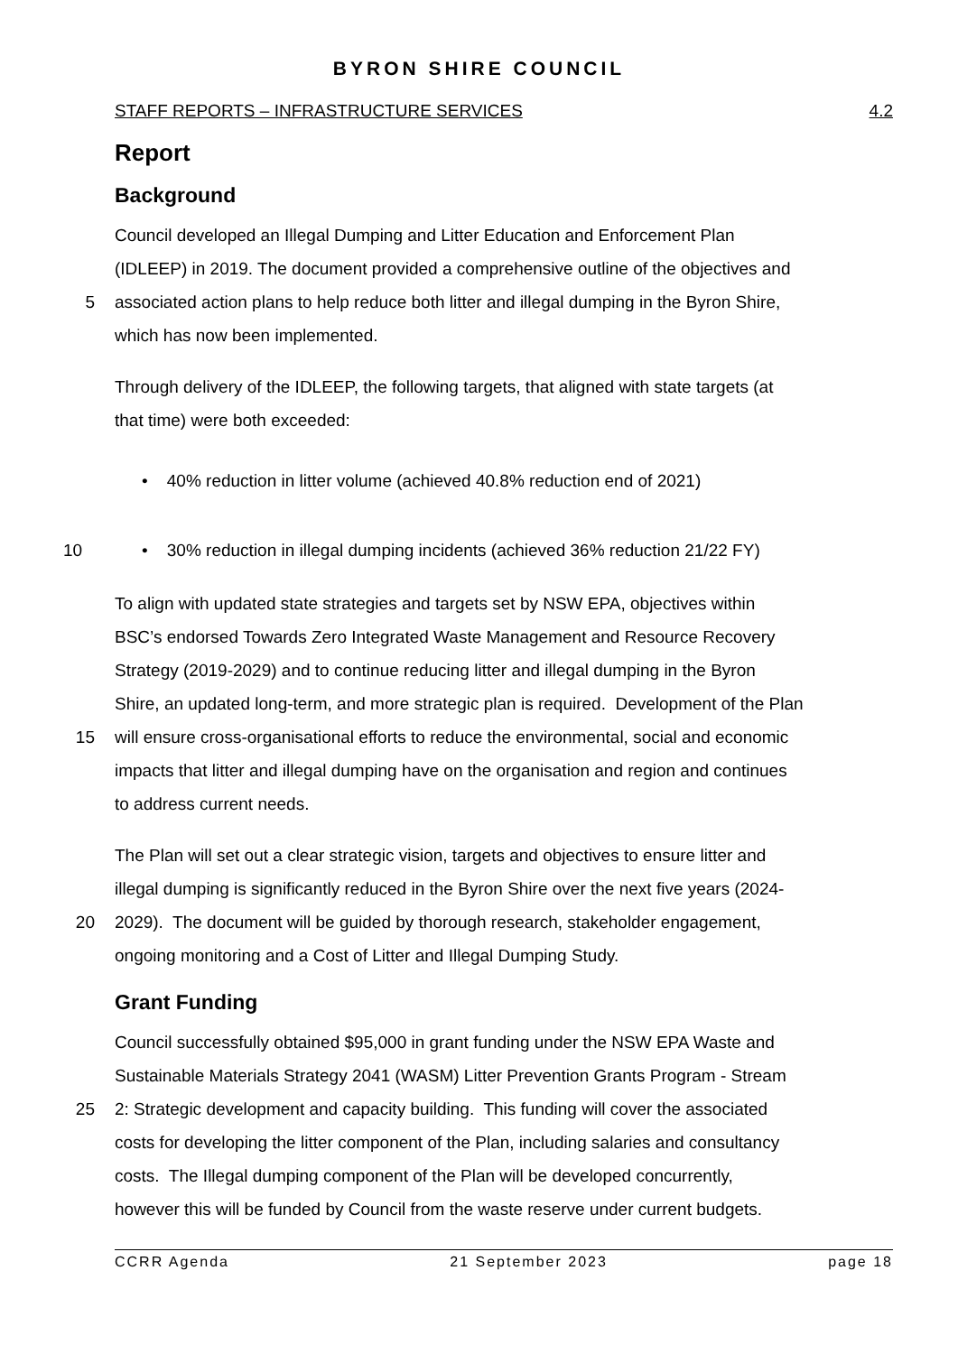BYRON SHIRE COUNCIL
STAFF REPORTS – INFRASTRUCTURE SERVICES 4.2
Report
Background
Council developed an Illegal Dumping and Litter Education and Enforcement Plan
(IDLEEP) in 2019. The document provided a comprehensive outline of the objectives and
5 associated action plans to help reduce both litter and illegal dumping in the Byron Shire,
which has now been implemented.
Through delivery of the IDLEEP, the following targets, that aligned with state targets (at
that time) were both exceeded:
• 40% reduction in litter volume (achieved 40.8% reduction end of 2021)
10 • 30% reduction in illegal dumping incidents (achieved 36% reduction 21/22 FY)
To align with updated state strategies and targets set by NSW EPA, objectives within
BSC’s endorsed Towards Zero Integrated Waste Management and Resource Recovery
Strategy (2019-2029) and to continue reducing litter and illegal dumping in the Byron
Shire, an updated long-term, and more strategic plan is required. Development of the Plan
15 will ensure cross-organisational efforts to reduce the environmental, social and economic
impacts that litter and illegal dumping have on the organisation and region and continues
to address current needs.
The Plan will set out a clear strategic vision, targets and objectives to ensure litter and
illegal dumping is significantly reduced in the Byron Shire over the next five years (2024-
20 2029). The document will be guided by thorough research, stakeholder engagement,
ongoing monitoring and a Cost of Litter and Illegal Dumping Study.
Grant Funding
Council successfully obtained $95,000 in grant funding under the NSW EPA Waste and
Sustainable Materials Strategy 2041 (WASM) Litter Prevention Grants Program - Stream
25 2: Strategic development and capacity building. This funding will cover the associated
costs for developing the litter component of the Plan, including salaries and consultancy
costs. The Illegal dumping component of the Plan will be developed concurrently,
however this will be funded by Council from the waste reserve under current budgets.
CCRR Agenda 21 September 2023 page 18